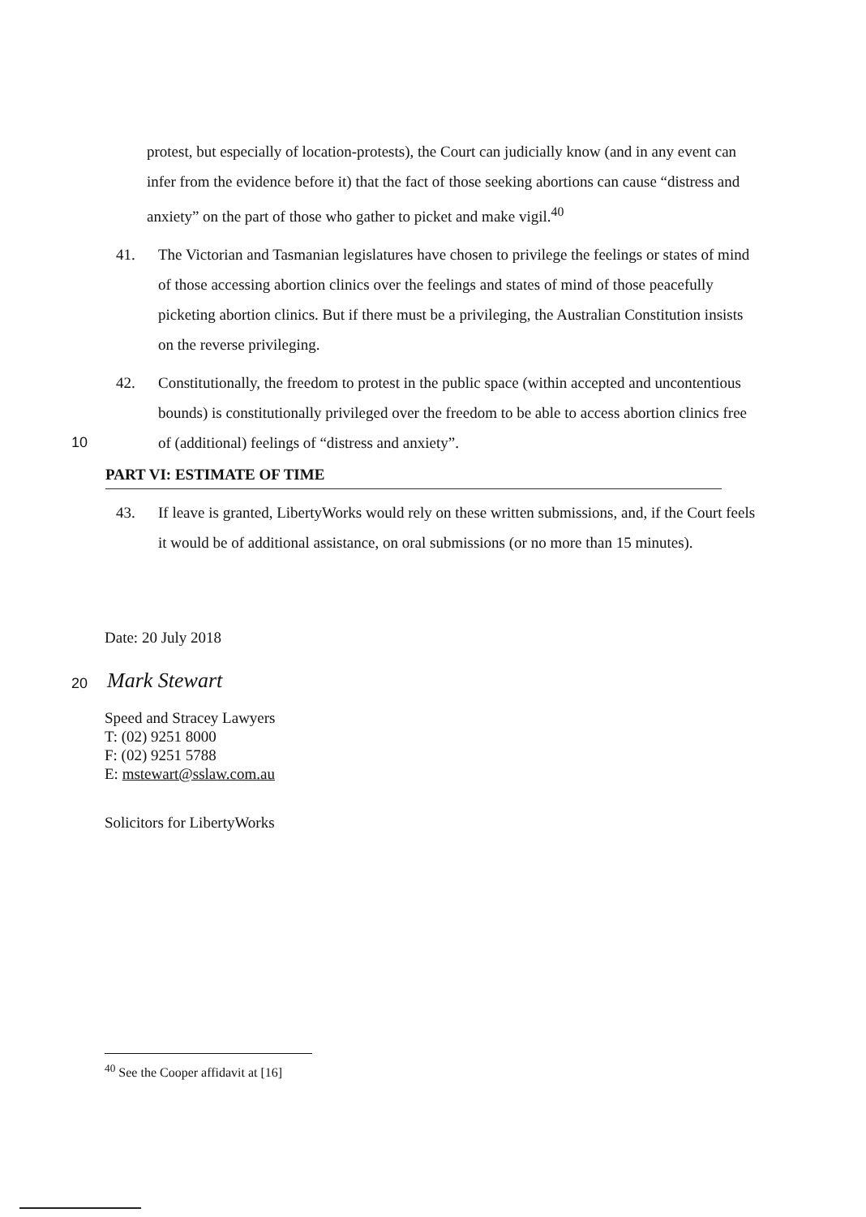protest, but especially of location-protests), the Court can judicially know (and in any event can infer from the evidence before it) that the fact of those seeking abortions can cause “distress and anxiety” on the part of those who gather to picket and make vigil.<sup>40</sup>
41. The Victorian and Tasmanian legislatures have chosen to privilege the feelings or states of mind of those accessing abortion clinics over the feelings and states of mind of those peacefully picketing abortion clinics. But if there must be a privileging, the Australian Constitution insists on the reverse privileging.
42. Constitutionally, the freedom to protest in the public space (within accepted and uncontentious bounds) is constitutionally privileged over the freedom to be able to access abortion clinics free of (additional) feelings of “distress and anxiety”.
10
PART VI: ESTIMATE OF TIME
43. If leave is granted, LibertyWorks would rely on these written submissions, and, if the Court feels it would be of additional assistance, on oral submissions (or no more than 15 minutes).
Date: 20 July 2018
20 Mark Stewart
Speed and Stracey Lawyers
T: (02) 9251 8000
F: (02) 9251 5788
E: mstewart@sslaw.com.au
Solicitors for LibertyWorks
<sup>40</sup> See the Cooper affidavit at [16]